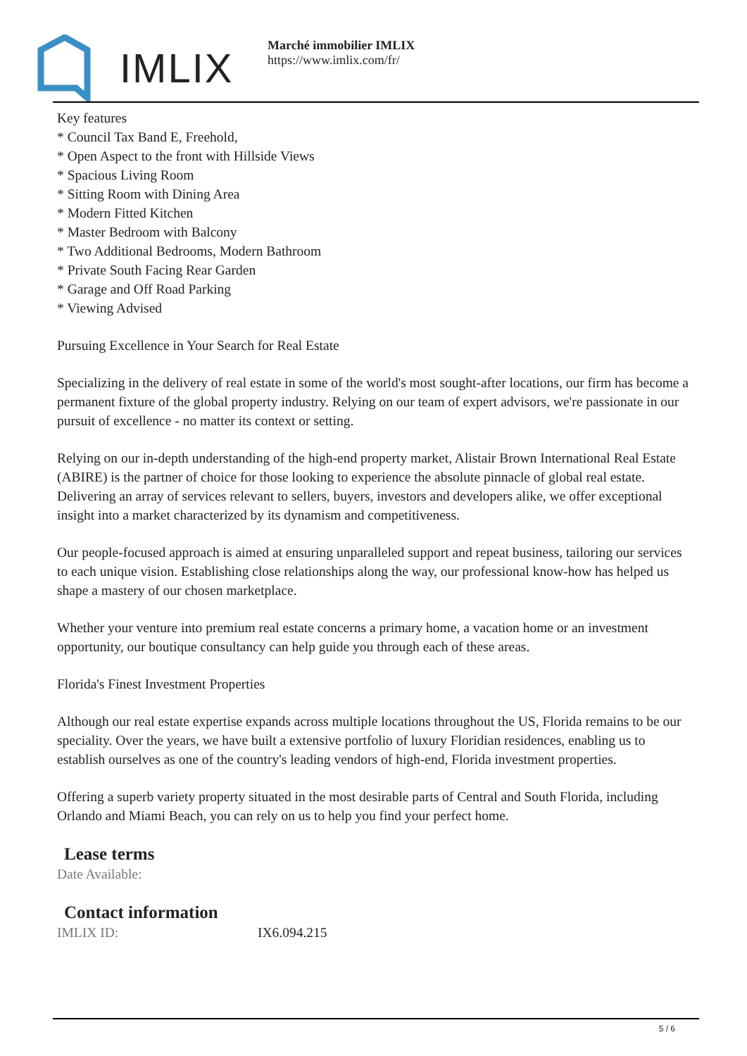IMLIX
Marché immobilier IMLIX
https://www.imlix.com/fr/
Key features
* Council Tax Band E, Freehold,
* Open Aspect to the front with Hillside Views
* Spacious Living Room
* Sitting Room with Dining Area
* Modern Fitted Kitchen
* Master Bedroom with Balcony
* Two Additional Bedrooms, Modern Bathroom
* Private South Facing Rear Garden
* Garage and Off Road Parking
* Viewing Advised
Pursuing Excellence in Your Search for Real Estate
Specializing in the delivery of real estate in some of the world's most sought-after locations, our firm has become a permanent fixture of the global property industry. Relying on our team of expert advisors, we're passionate in our pursuit of excellence - no matter its context or setting.
Relying on our in-depth understanding of the high-end property market, Alistair Brown International Real Estate (ABIRE) is the partner of choice for those looking to experience the absolute pinnacle of global real estate. Delivering an array of services relevant to sellers, buyers, investors and developers alike, we offer exceptional insight into a market characterized by its dynamism and competitiveness.
Our people-focused approach is aimed at ensuring unparalleled support and repeat business, tailoring our services to each unique vision. Establishing close relationships along the way, our professional know-how has helped us shape a mastery of our chosen marketplace.
Whether your venture into premium real estate concerns a primary home, a vacation home or an investment opportunity, our boutique consultancy can help guide you through each of these areas.
Florida's Finest Investment Properties
Although our real estate expertise expands across multiple locations throughout the US, Florida remains to be our speciality. Over the years, we have built a extensive portfolio of luxury Floridian residences, enabling us to establish ourselves as one of the country's leading vendors of high-end, Florida investment properties.
Offering a superb variety property situated in the most desirable parts of Central and South Florida, including Orlando and Miami Beach, you can rely on us to help you find your perfect home.
Lease terms
Date Available:
Contact information
IMLIX ID: IX6.094.215
5 / 6